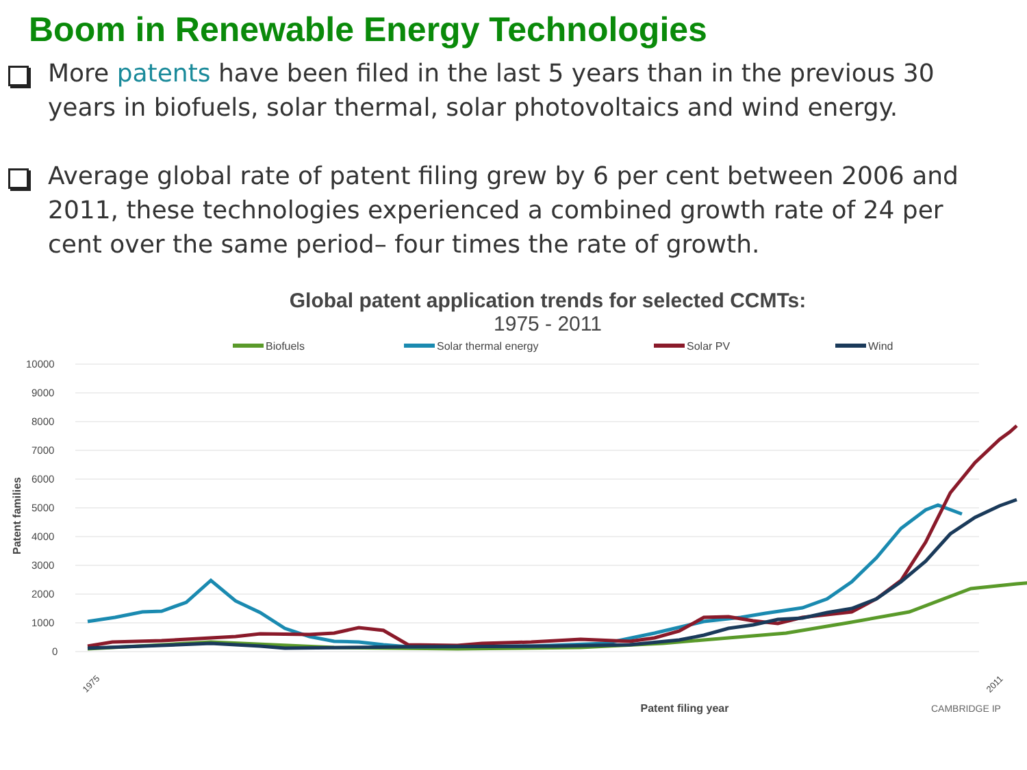Boom in Renewable Energy Technologies
More patents have been filed in the last 5 years than in the previous 30 years in biofuels, solar thermal, solar photovoltaics and wind energy.
Average global rate of patent filing grew by 6 per cent between 2006 and 2011, these technologies experienced a combined growth rate of 24 per cent over the same period– four times the rate of growth.
Global patent application trends for selected CCMTs:
1975 - 2011
Biofuels
Solar thermal energy
Solar PV
Wind
10000
9000
8000
7000
6000
5000
4000
3000
2000
1000
0
Patent families
1975
2011
Patent filing year
CAMBRIDGE IP